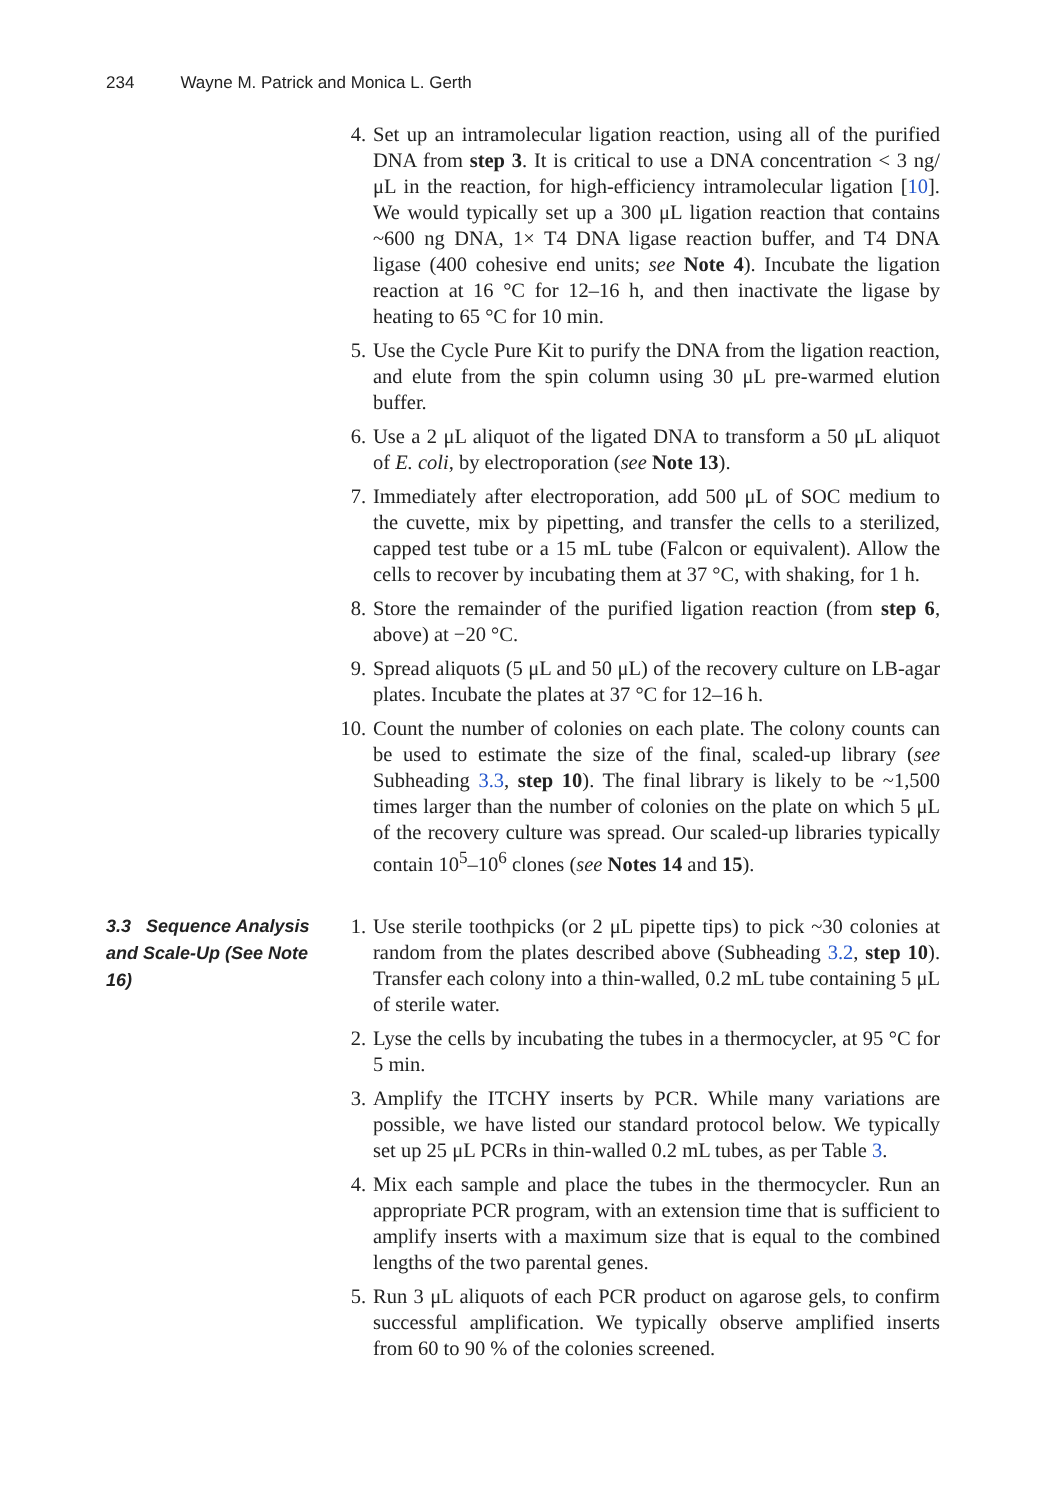234 Wayne M. Patrick and Monica L. Gerth
4. Set up an intramolecular ligation reaction, using all of the purified DNA from step 3. It is critical to use a DNA concentration < 3 ng/μL in the reaction, for high-efficiency intramolecular ligation [10]. We would typically set up a 300 μL ligation reaction that contains ~600 ng DNA, 1× T4 DNA ligase reaction buffer, and T4 DNA ligase (400 cohesive end units; see Note 4). Incubate the ligation reaction at 16 °C for 12–16 h, and then inactivate the ligase by heating to 65 °C for 10 min.
5. Use the Cycle Pure Kit to purify the DNA from the ligation reaction, and elute from the spin column using 30 μL pre-warmed elution buffer.
6. Use a 2 μL aliquot of the ligated DNA to transform a 50 μL aliquot of E. coli, by electroporation (see Note 13).
7. Immediately after electroporation, add 500 μL of SOC medium to the cuvette, mix by pipetting, and transfer the cells to a sterilized, capped test tube or a 15 mL tube (Falcon or equivalent). Allow the cells to recover by incubating them at 37 °C, with shaking, for 1 h.
8. Store the remainder of the purified ligation reaction (from step 6, above) at −20 °C.
9. Spread aliquots (5 μL and 50 μL) of the recovery culture on LB-agar plates. Incubate the plates at 37 °C for 12–16 h.
10. Count the number of colonies on each plate. The colony counts can be used to estimate the size of the final, scaled-up library (see Subheading 3.3, step 10). The final library is likely to be ~1,500 times larger than the number of colonies on the plate on which 5 μL of the recovery culture was spread. Our scaled-up libraries typically contain 10<sup>5</sup>–10<sup>6</sup> clones (see Notes 14 and 15).
3.3 Sequence Analysis and Scale-Up (See Note 16)
1. Use sterile toothpicks (or 2 μL pipette tips) to pick ~30 colonies at random from the plates described above (Subheading 3.2, step 10). Transfer each colony into a thin-walled, 0.2 mL tube containing 5 μL of sterile water.
2. Lyse the cells by incubating the tubes in a thermocycler, at 95 °C for 5 min.
3. Amplify the ITCHY inserts by PCR. While many variations are possible, we have listed our standard protocol below. We typically set up 25 μL PCRs in thin-walled 0.2 mL tubes, as per Table 3.
4. Mix each sample and place the tubes in the thermocycler. Run an appropriate PCR program, with an extension time that is sufficient to amplify inserts with a maximum size that is equal to the combined lengths of the two parental genes.
5. Run 3 μL aliquots of each PCR product on agarose gels, to confirm successful amplification. We typically observe amplified inserts from 60 to 90 % of the colonies screened.